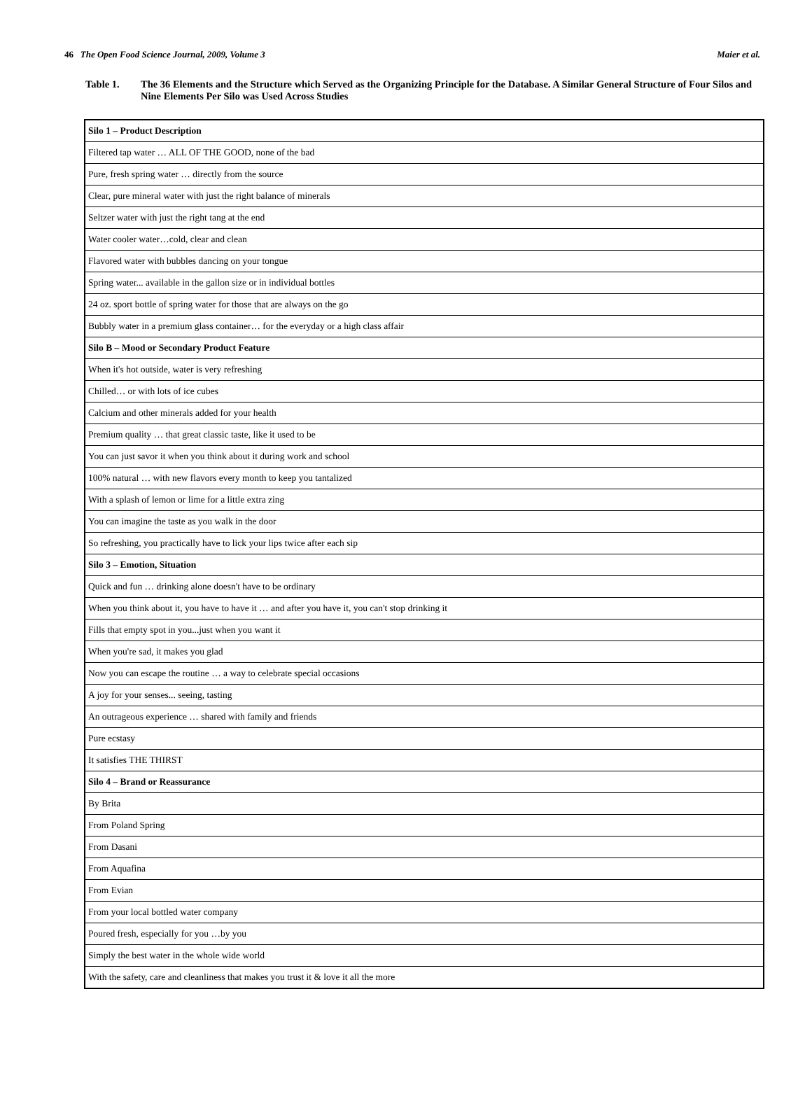46 The Open Food Science Journal, 2009, Volume 3 Maier et al.
Table 1. The 36 Elements and the Structure which Served as the Organizing Principle for the Database. A Similar General Structure of Four Silos and Nine Elements Per Silo was Used Across Studies
| Silo 1 – Product Description |
| Filtered tap water … ALL OF THE GOOD, none of the bad |
| Pure, fresh spring water … directly from the source |
| Clear, pure mineral water with just the right balance of minerals |
| Seltzer water with just the right tang at the end |
| Water cooler water…cold, clear and clean |
| Flavored water with bubbles dancing on your tongue |
| Spring water... available in the gallon size or in individual bottles |
| 24 oz. sport bottle of spring water for those that are always on the go |
| Bubbly water in a premium glass container… for the everyday or a high class affair |
| Silo B – Mood or Secondary Product Feature |
| When it's hot outside, water is very refreshing |
| Chilled… or with lots of ice cubes |
| Calcium and other minerals added for your health |
| Premium quality … that great classic taste, like it used to be |
| You can just savor it when you think about it during work and school |
| 100% natural … with new flavors every month to keep you tantalized |
| With a splash of lemon or lime for a little extra zing |
| You can imagine the taste as you walk in the door |
| So refreshing, you practically have to lick your lips twice after each sip |
| Silo 3 – Emotion, Situation |
| Quick and fun … drinking alone doesn't have to be ordinary |
| When you think about it, you have to have it … and after you have it, you can't stop drinking it |
| Fills that empty spot in you...just when you want it |
| When you're sad, it makes you glad |
| Now you can escape the routine … a way to celebrate special occasions |
| A joy for your senses... seeing, tasting |
| An outrageous experience … shared with family and friends |
| Pure ecstasy |
| It satisfies THE THIRST |
| Silo 4 – Brand or Reassurance |
| By Brita |
| From Poland Spring |
| From Dasani |
| From Aquafina |
| From Evian |
| From your local bottled water company |
| Poured fresh, especially for you …by you |
| Simply the best water in the whole wide world |
| With the safety, care and cleanliness that makes you trust it & love it all the more |